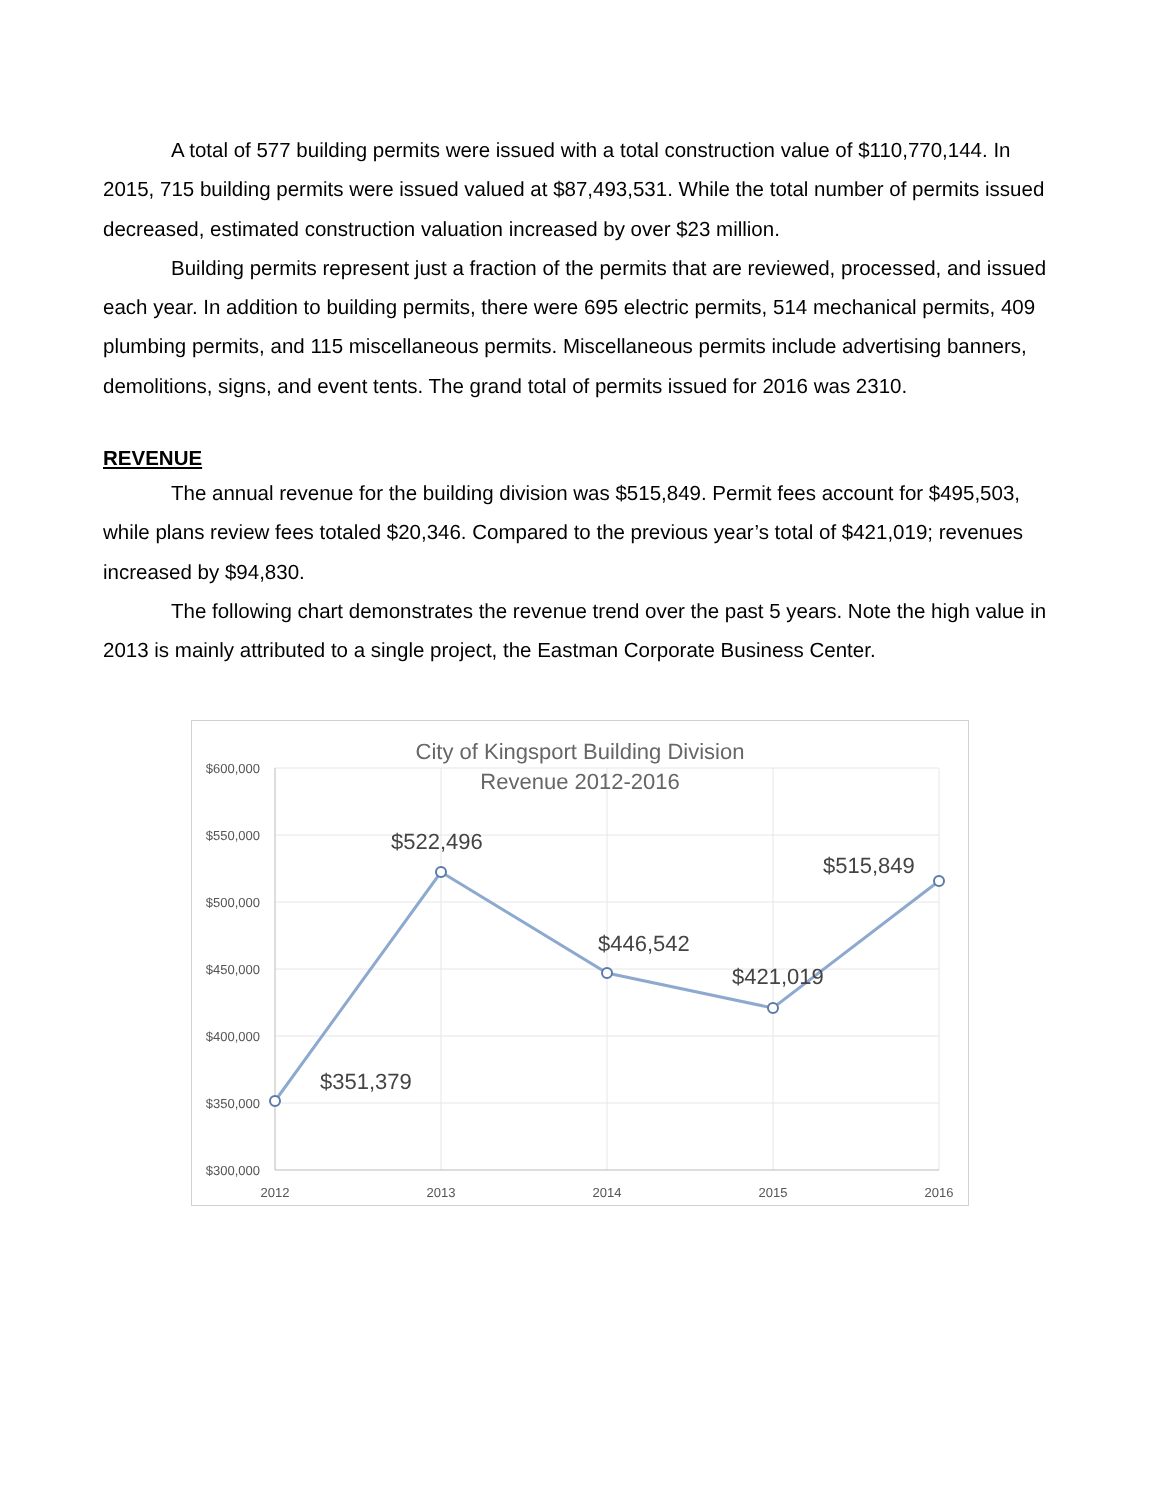A total of 577 building permits were issued with a total construction value of $110,770,144. In 2015, 715 building permits were issued valued at $87,493,531. While the total number of permits issued decreased, estimated construction valuation increased by over $23 million.
Building permits represent just a fraction of the permits that are reviewed, processed, and issued each year. In addition to building permits, there were 695 electric permits, 514 mechanical permits, 409 plumbing permits, and 115 miscellaneous permits. Miscellaneous permits include advertising banners, demolitions, signs, and event tents. The grand total of permits issued for 2016 was 2310.
REVENUE
The annual revenue for the building division was $515,849. Permit fees account for $495,503, while plans review fees totaled $20,346. Compared to the previous year’s total of $421,019; revenues increased by $94,830.
The following chart demonstrates the revenue trend over the past 5 years. Note the high value in 2013 is mainly attributed to a single project, the Eastman Corporate Business Center.
City of Kingsport Building Division
Revenue 2012-2016
$600,000
$550,000
$500,000
$450,000
$400,000
$350,000
$300,000
2012
2013
2014
2015
2016
$351,379
$522,496
$446,542
$421,019
$515,849